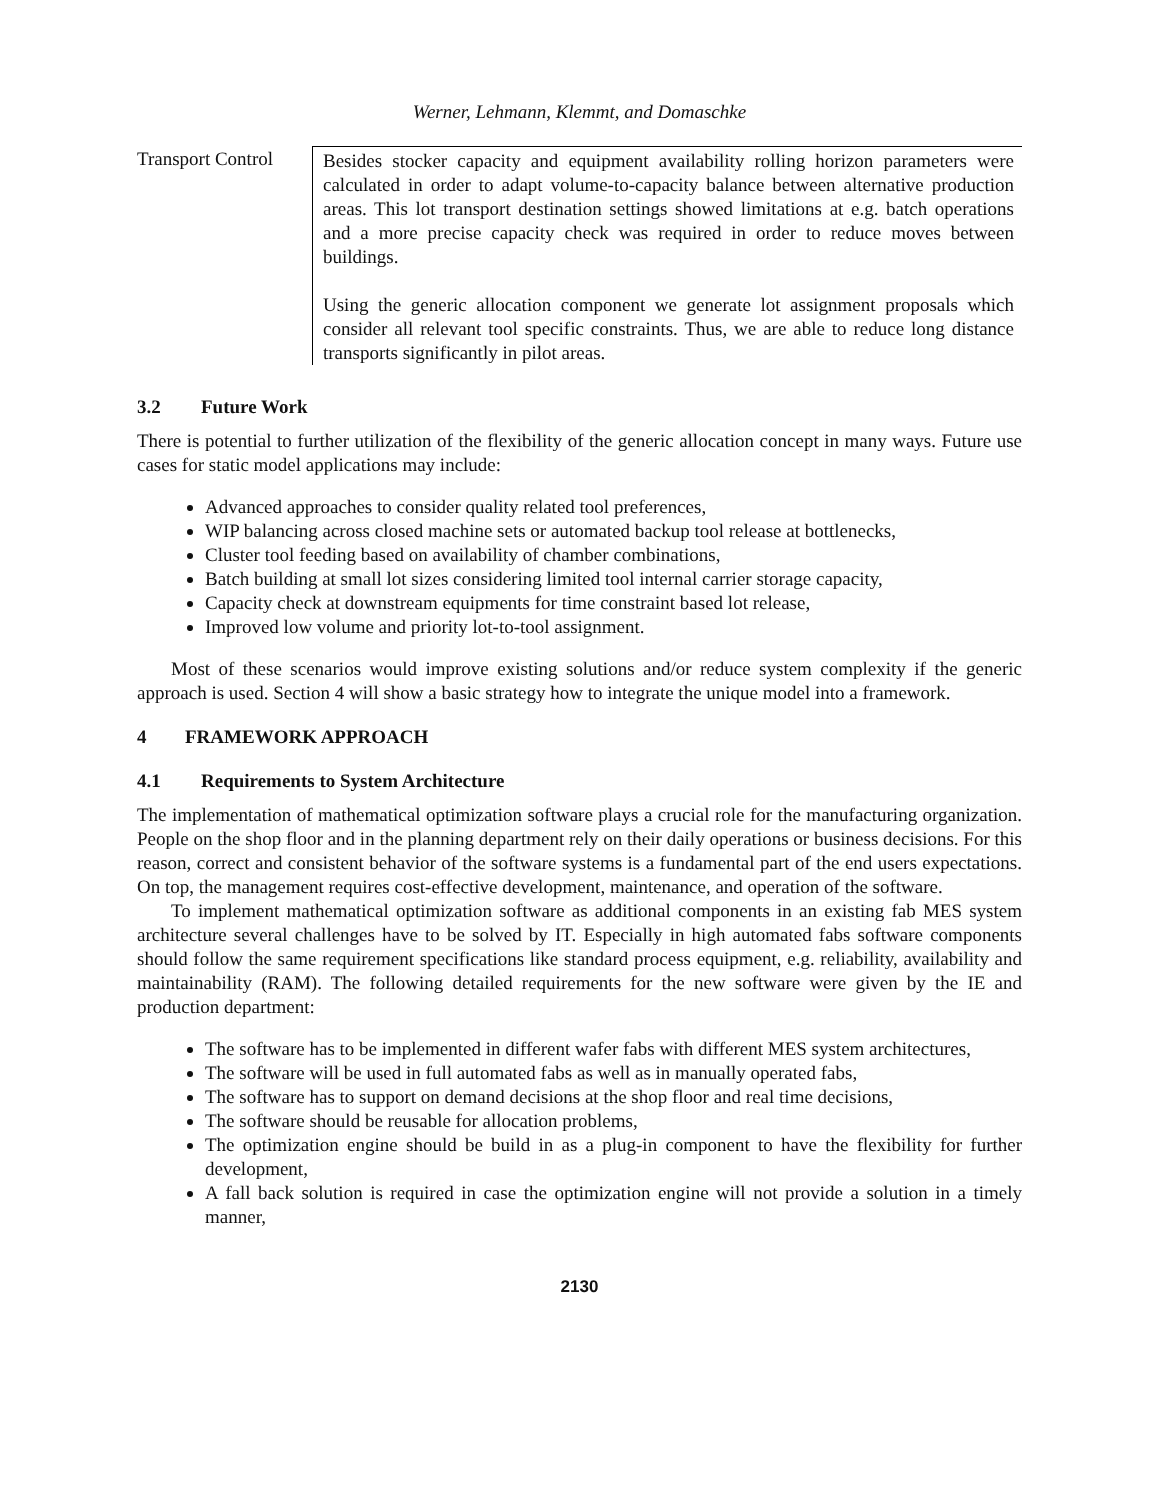Werner, Lehmann, Klemmt, and Domaschke
| Transport Control | Besides stocker capacity and equipment availability rolling horizon parameters were calculated in order to adapt volume-to-capacity balance between alternative production areas. This lot transport destination settings showed limitations at e.g. batch operations and a more precise capacity check was required in order to reduce moves between buildings. Using the generic allocation component we generate lot assignment proposals which consider all relevant tool specific constraints. Thus, we are able to reduce long distance transports significantly in pilot areas. |
3.2 Future Work
There is potential to further utilization of the flexibility of the generic allocation concept in many ways. Future use cases for static model applications may include:
Advanced approaches to consider quality related tool preferences,
WIP balancing across closed machine sets or automated backup tool release at bottlenecks,
Cluster tool feeding based on availability of chamber combinations,
Batch building at small lot sizes considering limited tool internal carrier storage capacity,
Capacity check at downstream equipments for time constraint based lot release,
Improved low volume and priority lot-to-tool assignment.
Most of these scenarios would improve existing solutions and/or reduce system complexity if the generic approach is used. Section 4 will show a basic strategy how to integrate the unique model into a framework.
4 FRAMEWORK APPROACH
4.1 Requirements to System Architecture
The implementation of mathematical optimization software plays a crucial role for the manufacturing organization. People on the shop floor and in the planning department rely on their daily operations or business decisions. For this reason, correct and consistent behavior of the software systems is a fundamental part of the end users expectations. On top, the management requires cost-effective development, maintenance, and operation of the software.
To implement mathematical optimization software as additional components in an existing fab MES system architecture several challenges have to be solved by IT. Especially in high automated fabs software components should follow the same requirement specifications like standard process equipment, e.g. reliability, availability and maintainability (RAM). The following detailed requirements for the new software were given by the IE and production department:
The software has to be implemented in different wafer fabs with different MES system architectures,
The software will be used in full automated fabs as well as in manually operated fabs,
The software has to support on demand decisions at the shop floor and real time decisions,
The software should be reusable for allocation problems,
The optimization engine should be build in as a plug-in component to have the flexibility for further development,
A fall back solution is required in case the optimization engine will not provide a solution in a timely manner,
2130